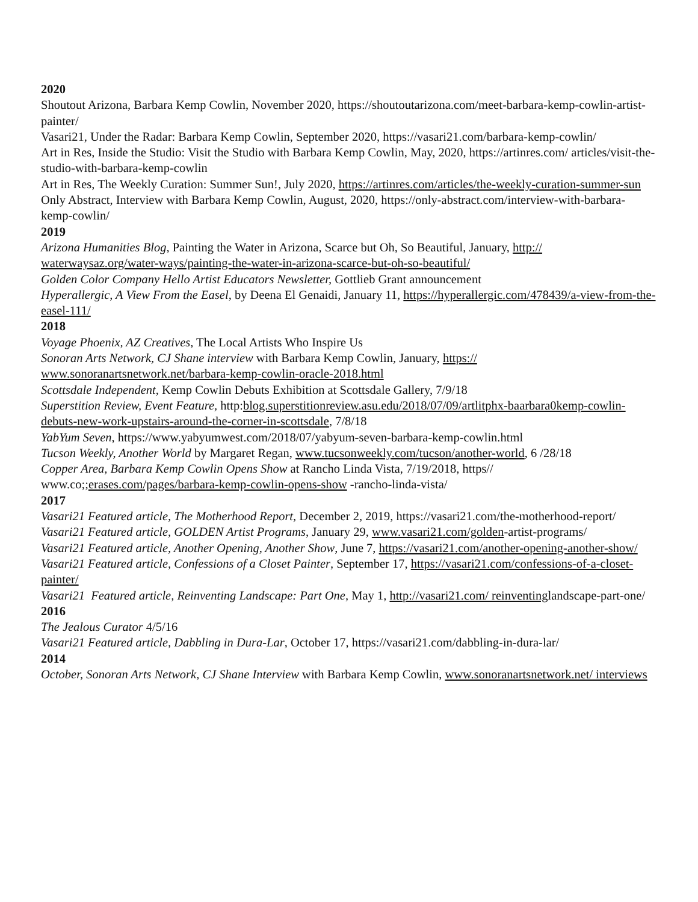2020
Shoutout Arizona, Barbara Kemp Cowlin, November 2020, https://shoutoutarizona.com/meet-barbara-kemp-cowlin-artist-painter/
Vasari21, Under the Radar: Barbara Kemp Cowlin, September 2020, https://vasari21.com/barbara-kemp-cowlin/
Art in Res, Inside the Studio: Visit the Studio with Barbara Kemp Cowlin, May, 2020, https://artinres.com/ articles/visit-the-studio-with-barbara-kemp-cowlin
Art in Res, The Weekly Curation: Summer Sun!, July 2020, https://artinres.com/articles/the-weekly-curation-summer-sun
Only Abstract, Interview with Barbara Kemp Cowlin, August, 2020, https://only-abstract.com/interview-with-barbara-kemp-cowlin/
2019
Arizona Humanities Blog, Painting the Water in Arizona, Scarce but Oh, So Beautiful, January, http:// waterwaysaz.org/water-ways/painting-the-water-in-arizona-scarce-but-oh-so-beautiful/
Golden Color Company Hello Artist Educators Newsletter, Gottlieb Grant announcement
Hyperallergic, A View From the Easel, by Deena El Genaidi, January 11, https://hyperallergic.com/478439/a-view-from-the-easel-111/
2018
Voyage Phoenix, AZ Creatives, The Local Artists Who Inspire Us
Sonoran Arts Network, CJ Shane interview with Barbara Kemp Cowlin, January, https:// www.sonoranartsnetwork.net/barbara-kemp-cowlin-oracle-2018.html
Scottsdale Independent, Kemp Cowlin Debuts Exhibition at Scottsdale Gallery, 7/9/18
Superstition Review, Event Feature, http:blog.superstitionreview.asu.edu/2018/07/09/artlitphx-baarbara0kemp-cowlin-debuts-new-work-upstairs-around-the-corner-in-scottsdale, 7/8/18
YabYum Seven, https://www.yabyumwest.com/2018/07/yabyum-seven-barbara-kemp-cowlin.html
Tucson Weekly, Another World by Margaret Regan, www.tucsonweekly.com/tucson/another-world, 6 /28/18
Copper Area, Barbara Kemp Cowlin Opens Show at Rancho Linda Vista, 7/19/2018, https// www.co;;erases.com/pages/barbara-kemp-cowlin-opens-show -rancho-linda-vista/
2017
Vasari21 Featured article, The Motherhood Report, December 2, 2019, https://vasari21.com/the-motherhood-report/
Vasari21 Featured article, GOLDEN Artist Programs, January 29, www.vasari21.com/golden-artist-programs/
Vasari21 Featured article, Another Opening, Another Show, June 7, https://vasari21.com/another-opening-another-show/
Vasari21 Featured article, Confessions of a Closet Painter, September 17, https://vasari21.com/confessions-of-a-closet-painter/
Vasari21 Featured article, Reinventing Landscape: Part One, May 1, http://vasari21.com/ reinventinglandscape-part-one/
2016
The Jealous Curator 4/5/16
Vasari21 Featured article, Dabbling in Dura-Lar, October 17, https://vasari21.com/dabbling-in-dura-lar/
2014
October, Sonoran Arts Network, CJ Shane Interview with Barbara Kemp Cowlin, www.sonoranartsnetwork.net/ interviews